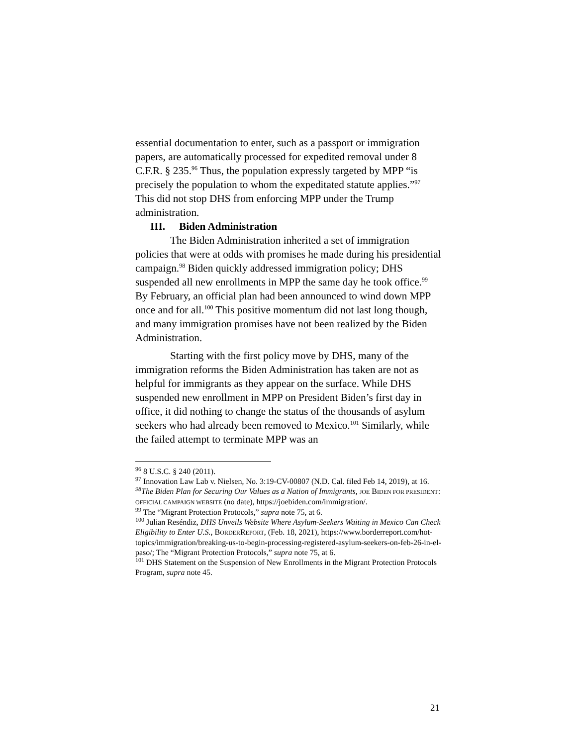essential documentation to enter, such as a passport or immigration papers, are automatically processed for expedited removal under 8 C.F.R. § 235.<sup>96</sup> Thus, the population expressly targeted by MPP “is precisely the population to whom the expeditated statute applies.”<sup>97</sup> This did not stop DHS from enforcing MPP under the Trump administration.
III. Biden Administration
The Biden Administration inherited a set of immigration policies that were at odds with promises he made during his presidential campaign.<sup>98</sup> Biden quickly addressed immigration policy; DHS suspended all new enrollments in MPP the same day he took office.<sup>99</sup> By February, an official plan had been announced to wind down MPP once and for all.<sup>100</sup> This positive momentum did not last long though, and many immigration promises have not been realized by the Biden Administration.
Starting with the first policy move by DHS, many of the immigration reforms the Biden Administration has taken are not as helpful for immigrants as they appear on the surface. While DHS suspended new enrollment in MPP on President Biden’s first day in office, it did nothing to change the status of the thousands of asylum seekers who had already been removed to Mexico.<sup>101</sup> Similarly, while the failed attempt to terminate MPP was an
<sup>96</sup> 8 U.S.C. § 240 (2011).
<sup>97</sup> Innovation Law Lab v. Nielsen, No. 3:19-CV-00807 (N.D. Cal. filed Feb 14, 2019), at 16.
<sup>98</sup> The Biden Plan for Securing Our Values as a Nation of Immigrants, JOE BIDEN FOR PRESIDENT: OFFICIAL CAMPAIGN WEBSITE (no date), https://joebiden.com/immigration/.
<sup>99</sup> The “Migrant Protection Protocols,” supra note 75, at 6.
<sup>100</sup> Julian Reséndiz, DHS Unveils Website Where Asylum-Seekers Waiting in Mexico Can Check Eligibility to Enter U.S., BORDERREPORT, (Feb. 18, 2021), https://www.borderreport.com/hot-topics/immigration/breaking-us-to-begin-processing-registered-asylum-seekers-on-feb-26-in-el-paso/; The “Migrant Protection Protocols,” supra note 75, at 6.
<sup>101</sup> DHS Statement on the Suspension of New Enrollments in the Migrant Protection Protocols Program, supra note 45.
21